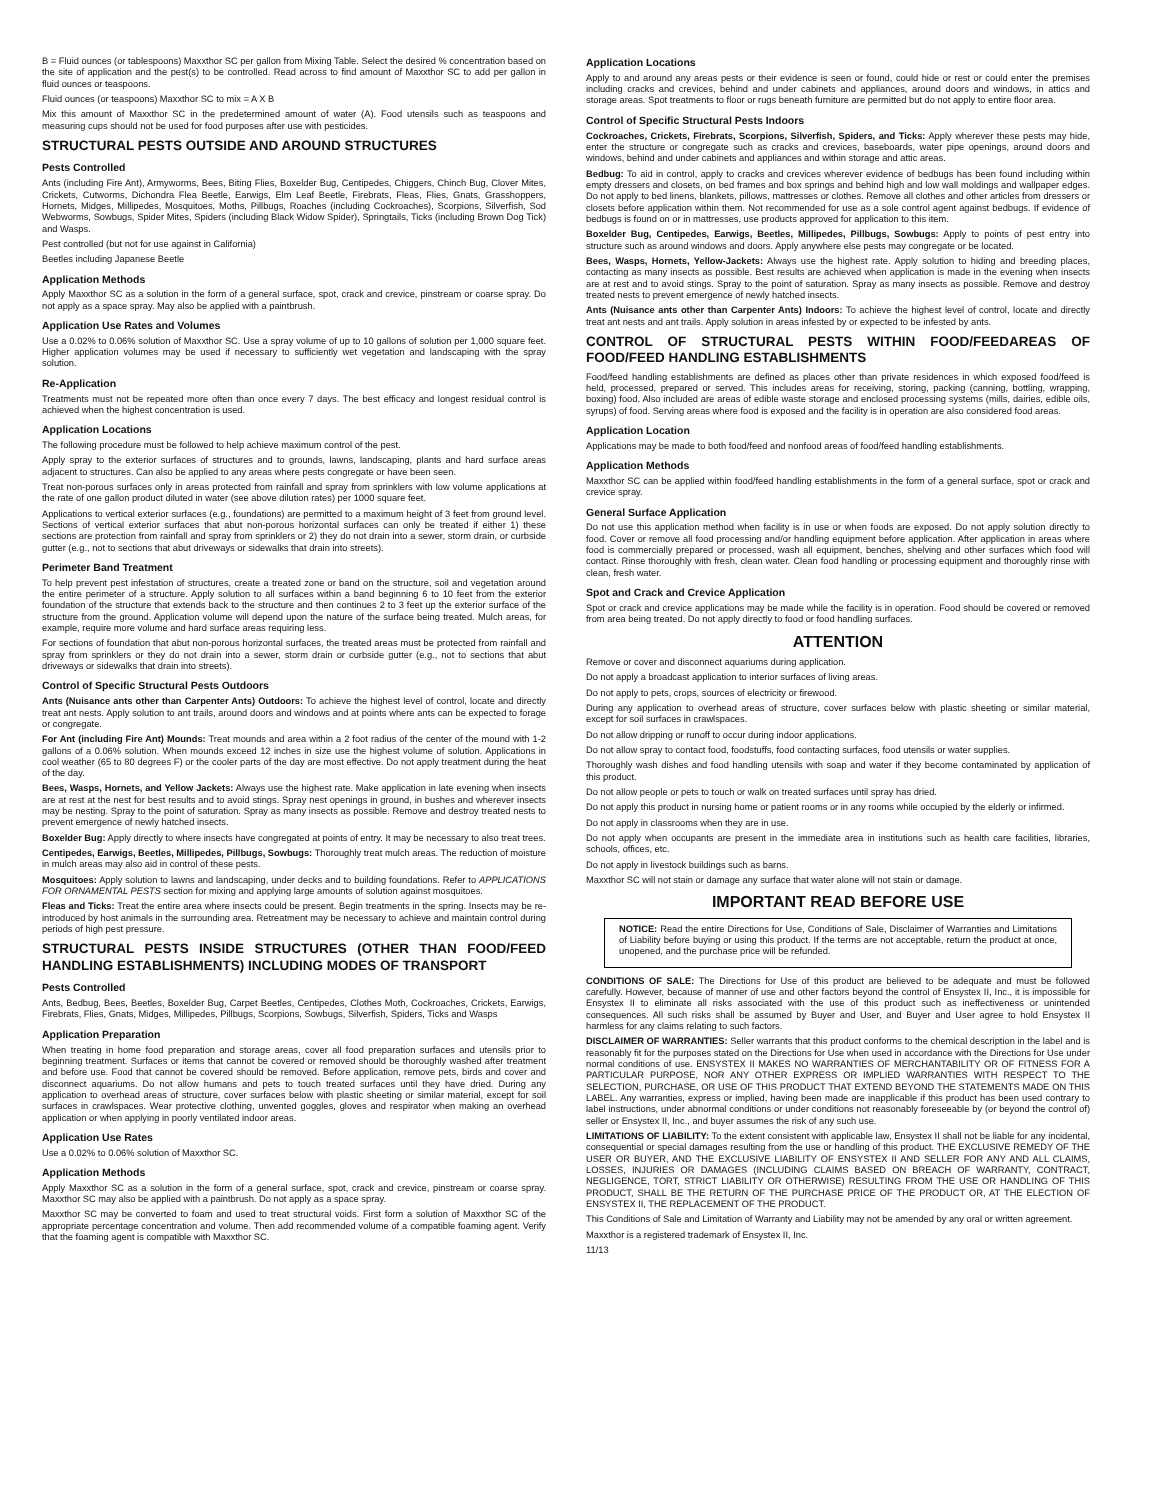B = Fluid ounces (or tablespoons) Maxxthor SC per gallon from Mixing Table. Select the desired % concentration based on the site of application and the pest(s) to be controlled. Read across to find amount of Maxxthor SC to add per gallon in fluid ounces or teaspoons.
Fluid ounces (or teaspoons) Maxxthor SC to mix = A X B
Mix this amount of Maxxthor SC in the predetermined amount of water (A). Food utensils such as teaspoons and measuring cups should not be used for food purposes after use with pesticides.
STRUCTURAL PESTS OUTSIDE AND AROUND STRUCTURES
Pests Controlled
Ants (including Fire Ant), Armyworms, Bees, Biting Flies, Boxelder Bug, Centipedes, Chiggers, Chinch Bug, Clover Mites, Crickets, Cutworms, Dichondra Flea Beetle, Earwigs, Elm Leaf Beetle, Firebrats, Fleas, Flies, Gnats, Grasshoppers, Hornets, Midges, Millipedes, Mosquitoes, Moths, Pillbugs, Roaches (including Cockroaches), Scorpions, Silverfish, Sod Webworms, Sowbugs, Spider Mites, Spiders (including Black Widow Spider), Springtails, Ticks (including Brown Dog Tick) and Wasps.
Pest controlled (but not for use against in California)
Beetles including Japanese Beetle
Application Methods
Apply Maxxthor SC as a solution in the form of a general surface, spot, crack and crevice, pinstream or coarse spray. Do not apply as a space spray. May also be applied with a paintbrush.
Application Use Rates and Volumes
Use a 0.02% to 0.06% solution of Maxxthor SC. Use a spray volume of up to 10 gallons of solution per 1,000 square feet. Higher application volumes may be used if necessary to sufficiently wet vegetation and landscaping with the spray solution.
Re-Application
Treatments must not be repeated more often than once every 7 days. The best efficacy and longest residual control is achieved when the highest concentration is used.
Application Locations
The following procedure must be followed to help achieve maximum control of the pest.
Apply spray to the exterior surfaces of structures and to grounds, lawns, landscaping, plants and hard surface areas adjacent to structures. Can also be applied to any areas where pests congregate or have been seen.
Treat non-porous surfaces only in areas protected from rainfall and spray from sprinklers with low volume applications at the rate of one gallon product diluted in water (see above dilution rates) per 1000 square feet.
Applications to vertical exterior surfaces (e.g., foundations) are permitted to a maximum height of 3 feet from ground level. Sections of vertical exterior surfaces that abut non-porous horizontal surfaces can only be treated if either 1) these sections are protection from rainfall and spray from sprinklers or 2) they do not drain into a sewer, storm drain, or curbside gutter (e.g., not to sections that abut driveways or sidewalks that drain into streets).
Perimeter Band Treatment
To help prevent pest infestation of structures, create a treated zone or band on the structure, soil and vegetation around the entire perimeter of a structure. Apply solution to all surfaces within a band beginning 6 to 10 feet from the exterior foundation of the structure that extends back to the structure and then continues 2 to 3 feet up the exterior surface of the structure from the ground. Application volume will depend upon the nature of the surface being treated. Mulch areas, for example, require more volume and hard surface areas requiring less.
For sections of foundation that abut non-porous horizontal surfaces, the treated areas must be protected from rainfall and spray from sprinklers or they do not drain into a sewer, storm drain or curbside gutter (e.g., not to sections that abut driveways or sidewalks that drain into streets).
Control of Specific Structural Pests Outdoors
Ants (Nuisance ants other than Carpenter Ants) Outdoors: To achieve the highest level of control, locate and directly treat ant nests. Apply solution to ant trails, around doors and windows and at points where ants can be expected to forage or congregate.
For Ant (including Fire Ant) Mounds: Treat mounds and area within a 2 foot radius of the center of the mound with 1-2 gallons of a 0.06% solution. When mounds exceed 12 inches in size use the highest volume of solution. Applications in cool weather (65 to 80 degrees F) or the cooler parts of the day are most effective. Do not apply treatment during the heat of the day.
Bees, Wasps, Hornets, and Yellow Jackets: Always use the highest rate. Make application in late evening when insects are at rest at the nest for best results and to avoid stings. Spray nest openings in ground, in bushes and wherever insects may be nesting. Spray to the point of saturation. Spray as many insects as possible. Remove and destroy treated nests to prevent emergence of newly hatched insects.
Boxelder Bug: Apply directly to where insects have congregated at points of entry. It may be necessary to also treat trees.
Centipedes, Earwigs, Beetles, Millipedes, Pillbugs, Sowbugs: Thoroughly treat mulch areas. The reduction of moisture in mulch areas may also aid in control of these pests.
Mosquitoes: Apply solution to lawns and landscaping, under decks and to building foundations. Refer to APPLICATIONS FOR ORNAMENTAL PESTS section for mixing and applying large amounts of solution against mosquitoes.
Fleas and Ticks: Treat the entire area where insects could be present. Begin treatments in the spring. Insects may be re-introduced by host animals in the surrounding area. Retreatment may be necessary to achieve and maintain control during periods of high pest pressure.
STRUCTURAL PESTS INSIDE STRUCTURES (OTHER THAN FOOD/FEED HANDLING ESTABLISHMENTS) INCLUDING MODES OF TRANSPORT
Pests Controlled
Ants, Bedbug, Bees, Beetles, Boxelder Bug, Carpet Beetles, Centipedes, Clothes Moth, Cockroaches, Crickets, Earwigs, Firebrats, Flies, Gnats, Midges, Millipedes, Pillbugs, Scorpions, Sowbugs, Silverfish, Spiders, Ticks and Wasps
Application Preparation
When treating in home food preparation and storage areas, cover all food preparation surfaces and utensils prior to beginning treatment. Surfaces or items that cannot be covered or removed should be thoroughly washed after treatment and before use. Food that cannot be covered should be removed. Before application, remove pets, birds and cover and disconnect aquariums. Do not allow humans and pets to touch treated surfaces until they have dried. During any application to overhead areas of structure, cover surfaces below with plastic sheeting or similar material, except for soil surfaces in crawlspaces. Wear protective clothing, unvented goggles, gloves and respirator when making an overhead application or when applying in poorly ventilated indoor areas.
Application Use Rates
Use a 0.02% to 0.06% solution of Maxxthor SC.
Application Methods
Apply Maxxthor SC as a solution in the form of a general surface, spot, crack and crevice, pinstream or coarse spray. Maxxthor SC may also be applied with a paintbrush. Do not apply as a space spray.
Maxxthor SC may be converted to foam and used to treat structural voids. First form a solution of Maxxthor SC of the appropriate percentage concentration and volume. Then add recommended volume of a compatible foaming agent. Verify that the foaming agent is compatible with Maxxthor SC.
Application Locations
Apply to and around any areas pests or their evidence is seen or found, could hide or rest or could enter the premises including cracks and crevices, behind and under cabinets and appliances, around doors and windows, in attics and storage areas. Spot treatments to floor or rugs beneath furniture are permitted but do not apply to entire floor area.
Control of Specific Structural Pests Indoors
Cockroaches, Crickets, Firebrats, Scorpions, Silverfish, Spiders, and Ticks: Apply wherever these pests may hide, enter the structure or congregate such as cracks and crevices, baseboards, water pipe openings, around doors and windows, behind and under cabinets and appliances and within storage and attic areas.
Bedbug: To aid in control, apply to cracks and crevices wherever evidence of bedbugs has been found including within empty dressers and closets, on bed frames and box springs and behind high and low wall moldings and wallpaper edges. Do not apply to bed linens, blankets, pillows, mattresses or clothes. Remove all clothes and other articles from dressers or closets before application within them. Not recommended for use as a sole control agent against bedbugs. If evidence of bedbugs is found on or in mattresses, use products approved for application to this item.
Boxelder Bug, Centipedes, Earwigs, Beetles, Millipedes, Pillbugs, Sowbugs: Apply to points of pest entry into structure such as around windows and doors. Apply anywhere else pests may congregate or be located.
Bees, Wasps, Hornets, Yellow-Jackets: Always use the highest rate. Apply solution to hiding and breeding places, contacting as many insects as possible. Best results are achieved when application is made in the evening when insects are at rest and to avoid stings. Spray to the point of saturation. Spray as many insects as possible. Remove and destroy treated nests to prevent emergence of newly hatched insects.
Ants (Nuisance ants other than Carpenter Ants) Indoors: To achieve the highest level of control, locate and directly treat ant nests and ant trails. Apply solution in areas infested by or expected to be infested by ants.
CONTROL OF STRUCTURAL PESTS WITHIN FOOD/FEEDAREAS OF FOOD/FEED HANDLING ESTABLISHMENTS
Food/feed handling establishments are defined as places other than private residences in which exposed food/feed is held, processed, prepared or served. This includes areas for receiving, storing, packing (canning, bottling, wrapping, boxing) food. Also included are areas of edible waste storage and enclosed processing systems (mills, dairies, edible oils, syrups) of food. Serving areas where food is exposed and the facility is in operation are also considered food areas.
Application Location
Applications may be made to both food/feed and nonfood areas of food/feed handling establishments.
Application Methods
Maxxthor SC can be applied within food/feed handling establishments in the form of a general surface, spot or crack and crevice spray.
General Surface Application
Do not use this application method when facility is in use or when foods are exposed. Do not apply solution directly to food. Cover or remove all food processing and/or handling equipment before application. After application in areas where food is commercially prepared or processed, wash all equipment, benches, shelving and other surfaces which food will contact. Rinse thoroughly with fresh, clean water. Clean food handling or processing equipment and thoroughly rinse with clean, fresh water.
Spot and Crack and Crevice Application
Spot or crack and crevice applications may be made while the facility is in operation. Food should be covered or removed from area being treated. Do not apply directly to food or food handling surfaces.
ATTENTION
Remove or cover and disconnect aquariums during application.
Do not apply a broadcast application to interior surfaces of living areas.
Do not apply to pets, crops, sources of electricity or firewood.
During any application to overhead areas of structure, cover surfaces below with plastic sheeting or similar material, except for soil surfaces in crawlspaces.
Do not allow dripping or runoff to occur during indoor applications.
Do not allow spray to contact food, foodstuffs, food contacting surfaces, food utensils or water supplies.
Thoroughly wash dishes and food handling utensils with soap and water if they become contaminated by application of this product.
Do not allow people or pets to touch or walk on treated surfaces until spray has dried.
Do not apply this product in nursing home or patient rooms or in any rooms while occupied by the elderly or infirmed.
Do not apply in classrooms when they are in use.
Do not apply when occupants are present in the immediate area in institutions such as health care facilities, libraries, schools, offices, etc.
Do not apply in livestock buildings such as barns.
Maxxthor SC will not stain or damage any surface that water alone will not stain or damage.
IMPORTANT READ BEFORE USE
NOTICE: Read the entire Directions for Use, Conditions of Sale, Disclaimer of Warranties and Limitations of Liability before buying or using this product. If the terms are not acceptable, return the product at once, unopened, and the purchase price will be refunded.
CONDITIONS OF SALE: The Directions for Use of this product are believed to be adequate and must be followed carefully. However, because of manner of use and other factors beyond the control of Ensystex II, Inc., it is impossible for Ensystex II to eliminate all risks associated with the use of this product such as ineffectiveness or unintended consequences. All such risks shall be assumed by Buyer and User, and Buyer and User agree to hold Ensystex II harmless for any claims relating to such factors.
DISCLAIMER OF WARRANTIES: Seller warrants that this product conforms to the chemical description in the label and is reasonably fit for the purposes stated on the Directions for Use when used in accordance with the Directions for Use under normal conditions of use. ENSYSTEX II MAKES NO WARRANTIES OF MERCHANTABILITY OR OF FITNESS FOR A PARTICULAR PURPOSE, NOR ANY OTHER EXPRESS OR IMPLIED WARRANTIES WITH RESPECT TO THE SELECTION, PURCHASE, OR USE OF THIS PRODUCT THAT EXTEND BEYOND THE STATEMENTS MADE ON THIS LABEL. Any warranties, express or implied, having been made are inapplicable if this product has been used contrary to label instructions, under abnormal conditions or under conditions not reasonably foreseeable by (or beyond the control of) seller or Ensystex II, Inc., and buyer assumes the risk of any such use.
LIMITATIONS OF LIABILITY: To the extent consistent with applicable law, Ensystex II shall not be liable for any incidental, consequential or special damages resulting from the use or handling of this product. THE EXCLUSIVE REMEDY OF THE USER OR BUYER, AND THE EXCLUSIVE LIABILITY OF ENSYSTEX II AND SELLER FOR ANY AND ALL CLAIMS, LOSSES, INJURIES OR DAMAGES (INCLUDING CLAIMS BASED ON BREACH OF WARRANTY, CONTRACT, NEGLIGENCE, TORT, STRICT LIABILITY OR OTHERWISE) RESULTING FROM THE USE OR HANDLING OF THIS PRODUCT, SHALL BE THE RETURN OF THE PURCHASE PRICE OF THE PRODUCT OR, AT THE ELECTION OF ENSYSTEX II, THE REPLACEMENT OF THE PRODUCT.
This Conditions of Sale and Limitation of Warranty and Liability may not be amended by any oral or written agreement.
Maxxthor is a registered trademark of Ensystex II, Inc.
11/13